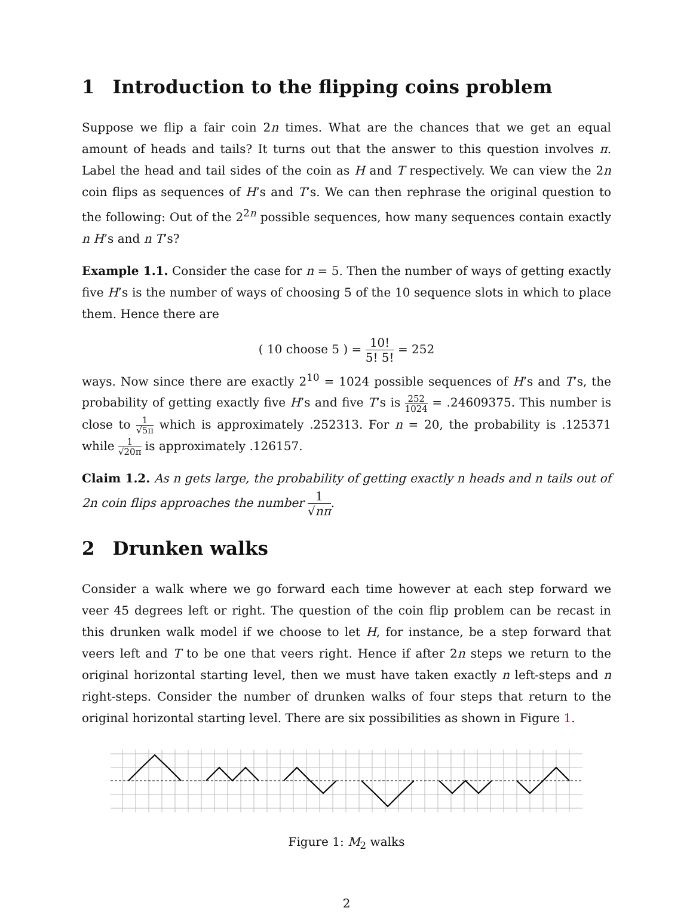1 Introduction to the flipping coins problem
Suppose we flip a fair coin 2n times. What are the chances that we get an equal amount of heads and tails? It turns out that the answer to this question involves π. Label the head and tail sides of the coin as H and T respectively. We can view the 2n coin flips as sequences of H’s and T’s. We can then rephrase the original question to the following: Out of the 2<sup>2n</sup> possible sequences, how many sequences contain exactly n H’s and n T’s?
Example 1.1. Consider the case for n = 5. Then the number of ways of getting exactly five H’s is the number of ways of choosing 5 of the 10 sequence slots in which to place them. Hence there are
( 10 choose 5 ) = 10! 5! 5! = 252
ways. Now since there are exactly 2<sup>10</sup> = 1024 possible sequences of H’s and T’s, the probability of getting exactly five H’s and five T’s is 252 1024 = .24609375. This number is close to 1 √5π which is approximately .252313. For n = 20, the probability is .125371 while 1 √20π is approximately .126157.
Claim 1.2. As n gets large, the probability of getting exactly n heads and n tails out of 2n coin flips approaches the number 1 √nπ.
2 Drunken walks
Consider a walk where we go forward each time however at each step forward we veer 45 degrees left or right. The question of the coin flip problem can be recast in this drunken walk model if we choose to let H, for instance, be a step forward that veers left and T to be one that veers right. Hence if after 2n steps we return to the original horizontal starting level, then we must have taken exactly n left-steps and n right-steps. Consider the number of drunken walks of four steps that return to the original horizontal starting level. There are six possibilities as shown in Figure 1.
Figure 1: M<sub>2</sub> walks
2